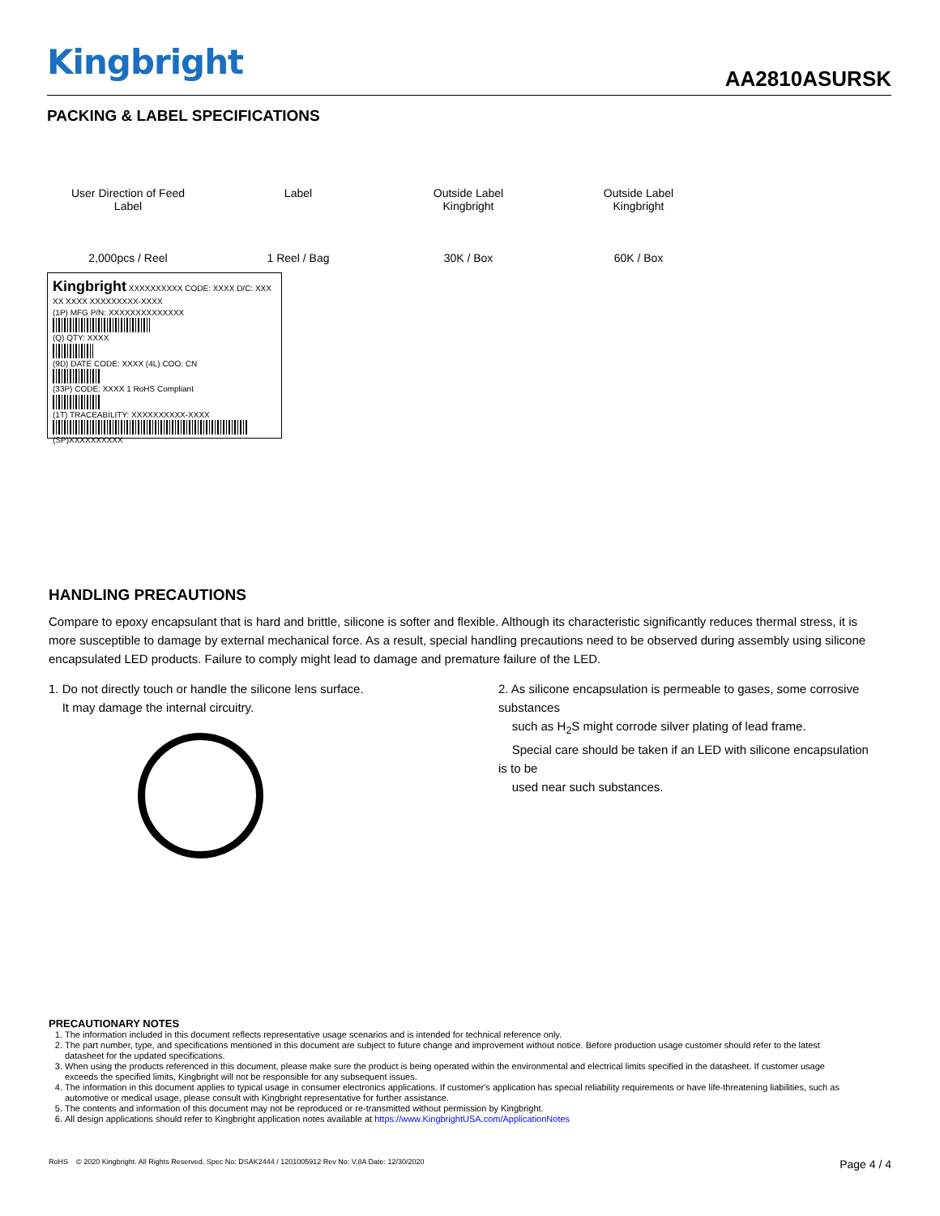Kingbright AA2810ASURSK
PACKING & LABEL SPECIFICATIONS
User Direction of Feed
Label
2,000pcs / Reel
Label
1 Reel / Bag
Outside Label
Kingbright
30K / Box
Outside Label
Kingbright
60K / Box
Kingbright XXXXXXXXXX CODE: XXXX D/C: XXX XX XXXX XXXXXXXXX-XXXX
(1P) MFG P/N: XXXXXXXXXXXXXX
(Q) QTY: XXXX
(9D) DATE CODE: XXXX (4L) COO: CN
(33P) CODE: XXXX 1 RoHS Compliant
(1T) TRACEABILITY: XXXXXXXXXX-XXXX
(SP)XXXXXXXXXX
HANDLING PRECAUTIONS
Compare to epoxy encapsulant that is hard and brittle, silicone is softer and flexible. Although its characteristic significantly reduces thermal stress, it is more susceptible to damage by external mechanical force. As a result, special handling precautions need to be observed during assembly using silicone encapsulated LED products. Failure to comply might lead to damage and premature failure of the LED.
1. Do not directly touch or handle the silicone lens surface.
It may damage the internal circuitry.
2. As silicone encapsulation is permeable to gases, some corrosive substances
such as H<sub>2</sub>S might corrode silver plating of lead frame.
Special care should be taken if an LED with silicone encapsulation is to be
used near such substances.
PRECAUTIONARY NOTES
1. The information included in this document reflects representative usage scenarios and is intended for technical reference only.
2. The part number, type, and specifications mentioned in this document are subject to future change and improvement without notice. Before production usage customer should refer to the latest datasheet for the updated specifications.
3. When using the products referenced in this document, please make sure the product is being operated within the environmental and electrical limits specified in the datasheet. If customer usage exceeds the specified limits, Kingbright will not be responsible for any subsequent issues.
4. The information in this document applies to typical usage in consumer electronics applications. If customer's application has special reliability requirements or have life-threatening liabilities, such as automotive or medical usage, please consult with Kingbright representative for further assistance.
5. The contents and information of this document may not be reproduced or re-transmitted without permission by Kingbright.
6. All design applications should refer to Kingbright application notes available at https://www.KingbrightUSA.com/ApplicationNotes
RoHS © 2020 Kingbright. All Rights Reserved. Spec No: DSAK2444 / 1201005912 Rev No: V.8A Date: 12/30/2020 Page 4 / 4